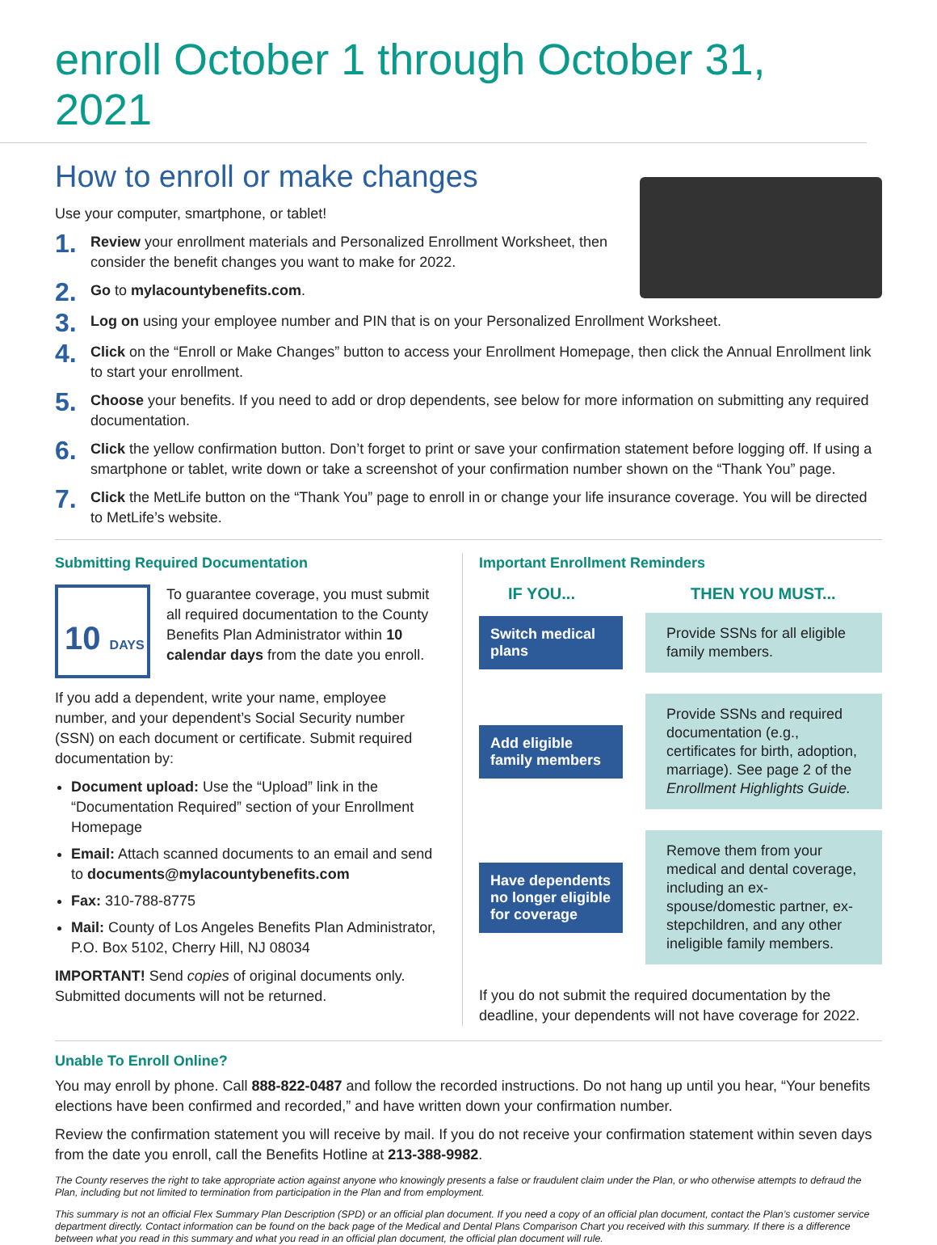enroll October 1 through October 31, 2021
How to enroll or make changes
Use your computer, smartphone, or tablet!
1. Review your enrollment materials and Personalized Enrollment Worksheet, then consider the benefit changes you want to make for 2022.
2. Go to mylacountybenefits.com.
3. Log on using your employee number and PIN that is on your Personalized Enrollment Worksheet.
4. Click on the “Enroll or Make Changes” button to access your Enrollment Homepage, then click the Annual Enrollment link to start your enrollment.
5. Choose your benefits. If you need to add or drop dependents, see below for more information on submitting any required documentation.
6. Click the yellow confirmation button. Don’t forget to print or save your confirmation statement before logging off. If using a smartphone or tablet, write down or take a screenshot of your confirmation number shown on the “Thank You” page.
7. Click the MetLife button on the “Thank You” page to enroll in or change your life insurance coverage. You will be directed to MetLife’s website.
Submitting Required Documentation
10 DAYS
To guarantee coverage, you must submit all required documentation to the County Benefits Plan Administrator within 10 calendar days from the date you enroll.
If you add a dependent, write your name, employee number, and your dependent’s Social Security number (SSN) on each document or certificate. Submit required documentation by:
Document upload: Use the “Upload” link in the “Documentation Required” section of your Enrollment Homepage
Email: Attach scanned documents to an email and send to documents@mylacountybenefits.com
Fax: 310-788-8775
Mail: County of Los Angeles Benefits Plan Administrator, P.O. Box 5102, Cherry Hill, NJ 08034
IMPORTANT! Send copies of original documents only. Submitted documents will not be returned.
Important Enrollment Reminders
IF YOU... THEN YOU MUST...
Switch medical plans
Provide SSNs for all eligible family members.
Add eligible family members
Provide SSNs and required documentation (e.g., certificates for birth, adoption, marriage). See page 2 of the Enrollment Highlights Guide.
Have dependents no longer eligible for coverage
Remove them from your medical and dental coverage, including an ex-spouse/domestic partner, ex-stepchildren, and any other ineligible family members.
If you do not submit the required documentation by the deadline, your dependents will not have coverage for 2022.
Unable To Enroll Online?
You may enroll by phone. Call 888-822-0487 and follow the recorded instructions. Do not hang up until you hear, “Your benefits elections have been confirmed and recorded,” and have written down your confirmation number.
Review the confirmation statement you will receive by mail. If you do not receive your confirmation statement within seven days from the date you enroll, call the Benefits Hotline at 213-388-9982.
The County reserves the right to take appropriate action against anyone who knowingly presents a false or fraudulent claim under the Plan, or who otherwise attempts to defraud the Plan, including but not limited to termination from participation in the Plan and from employment.
This summary is not an official Flex Summary Plan Description (SPD) or an official plan document. If you need a copy of an official plan document, contact the Plan’s customer service department directly. Contact information can be found on the back page of the Medical and Dental Plans Comparison Chart you received with this summary. If there is a difference between what you read in this summary and what you read in an official plan document, the official plan document will rule.